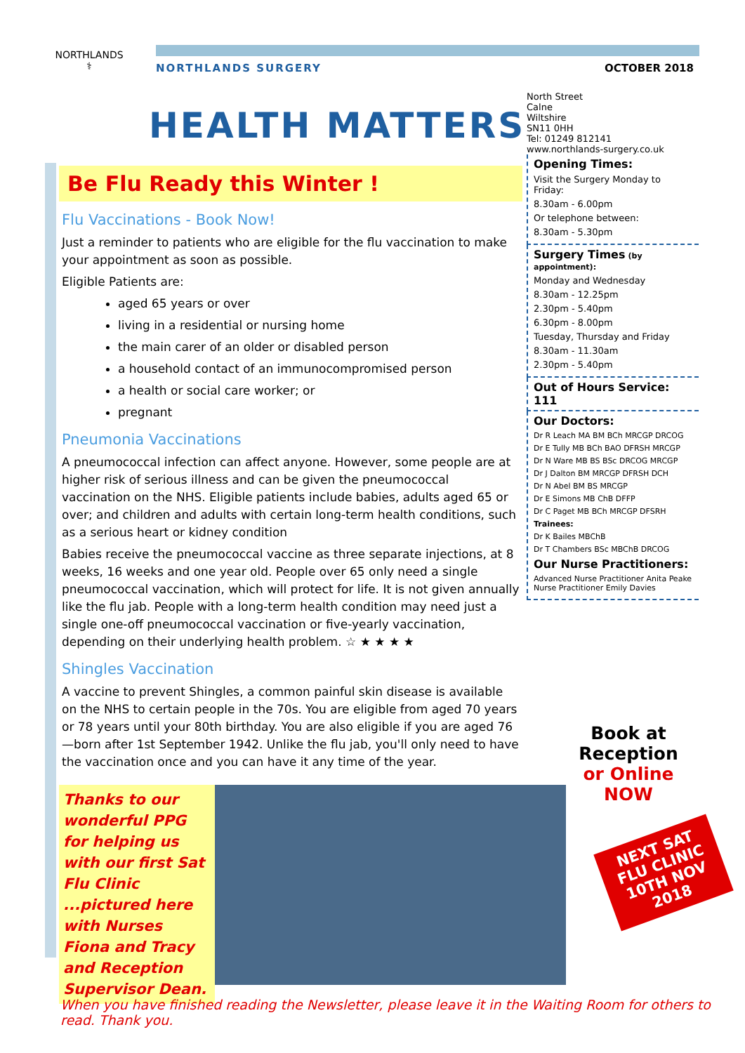NORTHLANDS
⚕
NORTHLANDS SURGERY OCTOBER 2018
HEALTH MATTERS
Be Flu Ready this Winter !
Flu Vaccinations - Book Now!
Just a reminder to patients who are eligible for the flu vaccination to make your appointment as soon as possible.
Eligible Patients are:
aged 65 years or over
living in a residential or nursing home
the main carer of an older or disabled person
a household contact of an immunocompromised person
a health or social care worker; or
pregnant
Pneumonia Vaccinations
A pneumococcal infection can affect anyone. However, some people are at higher risk of serious illness and can be given the pneumococcal vaccination on the NHS. Eligible patients include babies, adults aged 65 or over; and children and adults with certain long-term health conditions, such as a serious heart or kidney condition
Babies receive the pneumococcal vaccine as three separate injections, at 8 weeks, 16 weeks and one year old. People over 65 only need a single pneumococcal vaccination, which will protect for life. It is not given annually like the flu jab. People with a long-term health condition may need just a single one-off pneumococcal vaccination or five-yearly vaccination, depending on their underlying health problem. ☆ ★ ★ ★ ★
Shingles Vaccination
A vaccine to prevent Shingles, a common painful skin disease is available on the NHS to certain people in the 70s. You are eligible from aged 70 years or 78 years until your 80th birthday. You are also eligible if you are aged 76—born after 1st September 1942. Unlike the flu jab, you'll only need to have the vaccination once and you can have it any time of the year.
North Street
Calne
Wiltshire
SN11 0HH
Tel: 01249 812141
www.northlands-surgery.co.uk
Opening Times:
Visit the Surgery Monday to Friday:
8.30am - 6.00pm
Or telephone between:
8.30am - 5.30pm
Surgery Times (by appointment):
Monday and Wednesday
8.30am - 12.25pm
2.30pm - 5.40pm
6.30pm - 8.00pm
Tuesday, Thursday and Friday
8.30am - 11.30am
2.30pm - 5.40pm
Out of Hours Service: 111
Our Doctors:
Dr R Leach MA BM BCh MRCGP DRCOG
Dr E Tully MB BCh BAO DFRSH MRCGP
Dr N Ware MB BS BSc DRCOG MRCGP
Dr J Dalton BM MRCGP DFRSH DCH
Dr N Abel BM BS MRCGP
Dr E Simons MB ChB DFFP
Dr C Paget MB BCh MRCGP DFSRH
Trainees:
Dr K Bailes MBChB
Dr T Chambers BSc MBChB DRCOG
Our Nurse Practitioners:
Advanced Nurse Practitioner Anita Peake
Nurse Practitioner Emily Davies
Thanks to our wonderful PPG for helping us with our first Sat Flu Clinic ...pictured here with Nurses Fiona and Tracy and Reception Supervisor Dean.
Book at Reception or Online NOW
NEXT SAT FLU CLINIC 10TH NOV 2018
When you have finished reading the Newsletter, please leave it in the Waiting Room for others to read. Thank you.